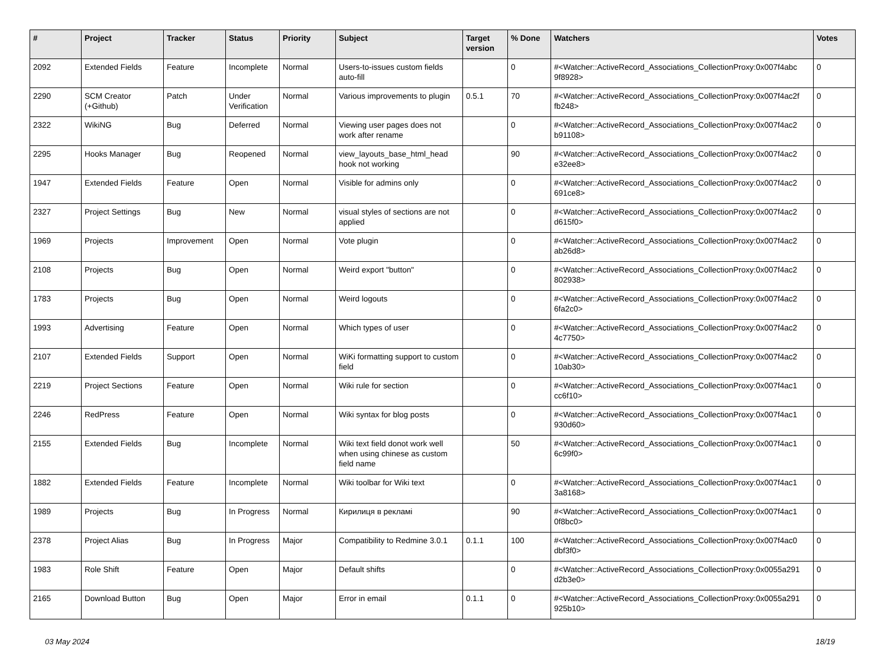| # | Project | Tracker | Status | Priority | Subject | Target version | % Done | Watchers | Votes |
| --- | --- | --- | --- | --- | --- | --- | --- | --- | --- |
| 2092 | Extended Fields | Feature | Incomplete | Normal | Users-to-issues custom fields auto-fill | | 0 | #<Watcher::ActiveRecord_Associations_CollectionProxy:0x007f4abc 9f8928> | 0 |
| 2290 | SCM Creator (+Github) | Patch | Under Verification | Normal | Various improvements to plugin | 0.5.1 | 70 | #<Watcher::ActiveRecord_Associations_CollectionProxy:0x007f4ac2f fb248> | 0 |
| 2322 | WikiNG | Bug | Deferred | Normal | Viewing user pages does not work after rename | | 0 | #<Watcher::ActiveRecord_Associations_CollectionProxy:0x007f4ac2 b91108> | 0 |
| 2295 | Hooks Manager | Bug | Reopened | Normal | view_layouts_base_html_head hook not working | | 90 | #<Watcher::ActiveRecord_Associations_CollectionProxy:0x007f4ac2 e32ee8> | 0 |
| 1947 | Extended Fields | Feature | Open | Normal | Visible for admins only | | 0 | #<Watcher::ActiveRecord_Associations_CollectionProxy:0x007f4ac2 691ce8> | 0 |
| 2327 | Project Settings | Bug | New | Normal | visual styles of sections are not applied | | 0 | #<Watcher::ActiveRecord_Associations_CollectionProxy:0x007f4ac2 d615f0> | 0 |
| 1969 | Projects | Improvement | Open | Normal | Vote plugin | | 0 | #<Watcher::ActiveRecord_Associations_CollectionProxy:0x007f4ac2 ab26d8> | 0 |
| 2108 | Projects | Bug | Open | Normal | Weird export "button" | | 0 | #<Watcher::ActiveRecord_Associations_CollectionProxy:0x007f4ac2 802938> | 0 |
| 1783 | Projects | Bug | Open | Normal | Weird logouts | | 0 | #<Watcher::ActiveRecord_Associations_CollectionProxy:0x007f4ac2 6fa2c0> | 0 |
| 1993 | Advertising | Feature | Open | Normal | Which types of user | | 0 | #<Watcher::ActiveRecord_Associations_CollectionProxy:0x007f4ac2 4c7750> | 0 |
| 2107 | Extended Fields | Support | Open | Normal | WiKi formatting support to custom field | | 0 | #<Watcher::ActiveRecord_Associations_CollectionProxy:0x007f4ac2 10ab30> | 0 |
| 2219 | Project Sections | Feature | Open | Normal | Wiki rule for section | | 0 | #<Watcher::ActiveRecord_Associations_CollectionProxy:0x007f4ac1 cc6f10> | 0 |
| 2246 | RedPress | Feature | Open | Normal | Wiki syntax for blog posts | | 0 | #<Watcher::ActiveRecord_Associations_CollectionProxy:0x007f4ac1 930d60> | 0 |
| 2155 | Extended Fields | Bug | Incomplete | Normal | Wiki text field donot work well when using chinese as custom field name | | 50 | #<Watcher::ActiveRecord_Associations_CollectionProxy:0x007f4ac1 6c99f0> | 0 |
| 1882 | Extended Fields | Feature | Incomplete | Normal | Wiki toolbar for Wiki text | | 0 | #<Watcher::ActiveRecord_Associations_CollectionProxy:0x007f4ac1 3a8168> | 0 |
| 1989 | Projects | Bug | In Progress | Normal | Кирилиця в рекламі | | 90 | #<Watcher::ActiveRecord_Associations_CollectionProxy:0x007f4ac1 0f8bc0> | 0 |
| 2378 | Project Alias | Bug | In Progress | Major | Compatibility to Redmine 3.0.1 | 0.1.1 | 100 | #<Watcher::ActiveRecord_Associations_CollectionProxy:0x007f4ac0 dbf3f0> | 0 |
| 1983 | Role Shift | Feature | Open | Major | Default shifts | | 0 | #<Watcher::ActiveRecord_Associations_CollectionProxy:0x0055a291 d2b3e0> | 0 |
| 2165 | Download Button | Bug | Open | Major | Error in email | 0.1.1 | 0 | #<Watcher::ActiveRecord_Associations_CollectionProxy:0x0055a291 925b10> | 0 |
03 May 2024 18/19